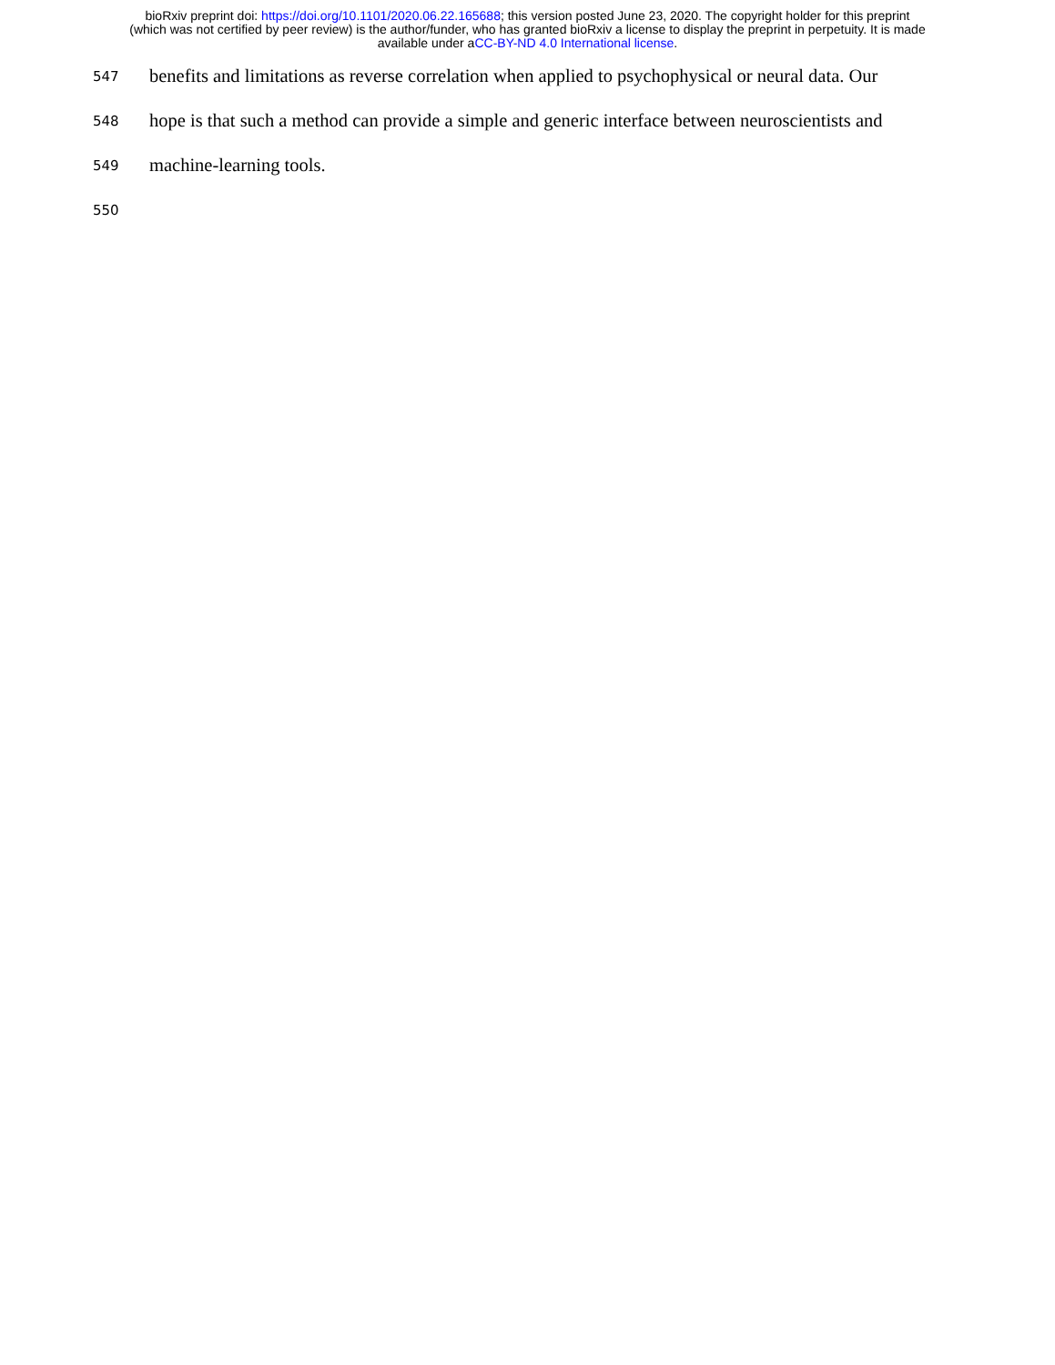bioRxiv preprint doi: https://doi.org/10.1101/2020.06.22.165688; this version posted June 23, 2020. The copyright holder for this preprint
(which was not certified by peer review) is the author/funder, who has granted bioRxiv a license to display the preprint in perpetuity. It is made
available under aCC-BY-ND 4.0 International license.
547 benefits and limitations as reverse correlation when applied to psychophysical or neural data. Our
548 hope is that such a method can provide a simple and generic interface between neuroscientists and
549 machine-learning tools.
550